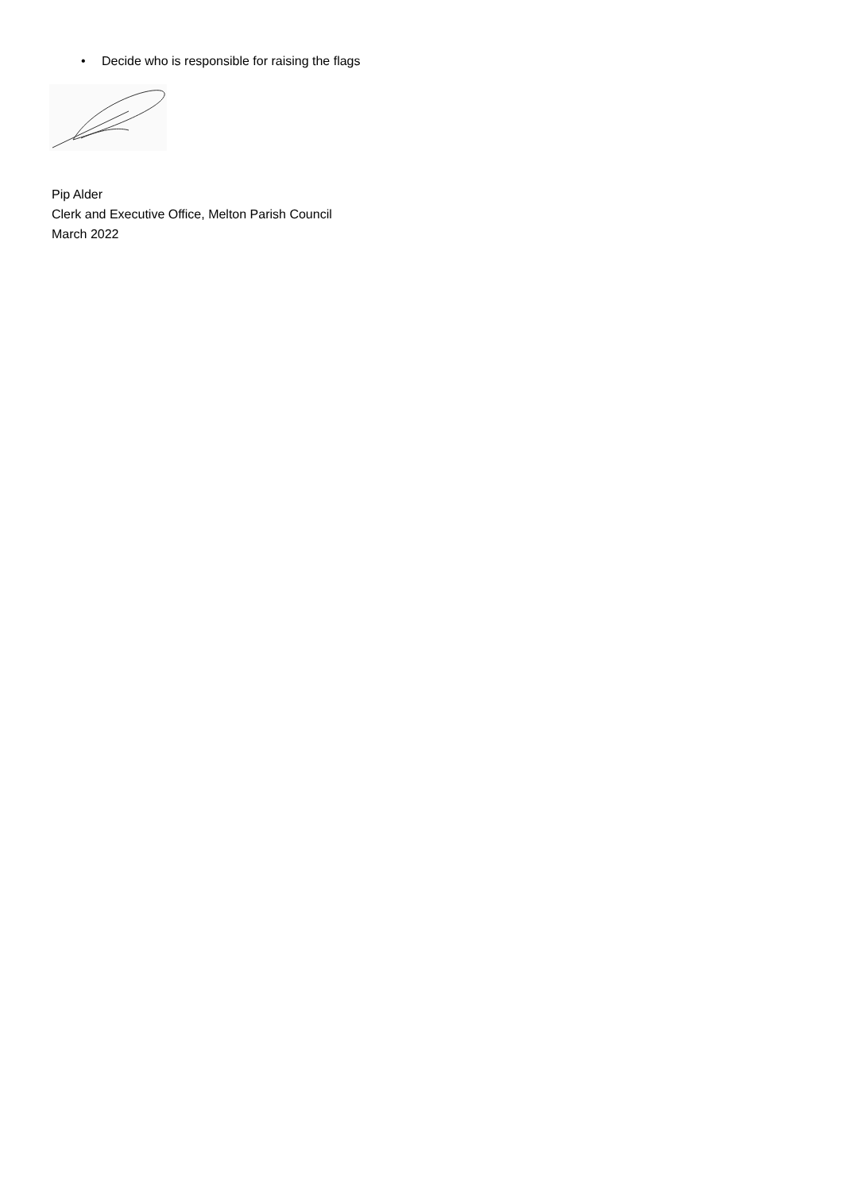• Decide who is responsible for raising the flags
Pip Alder
Clerk and Executive Office, Melton Parish Council
March 2022